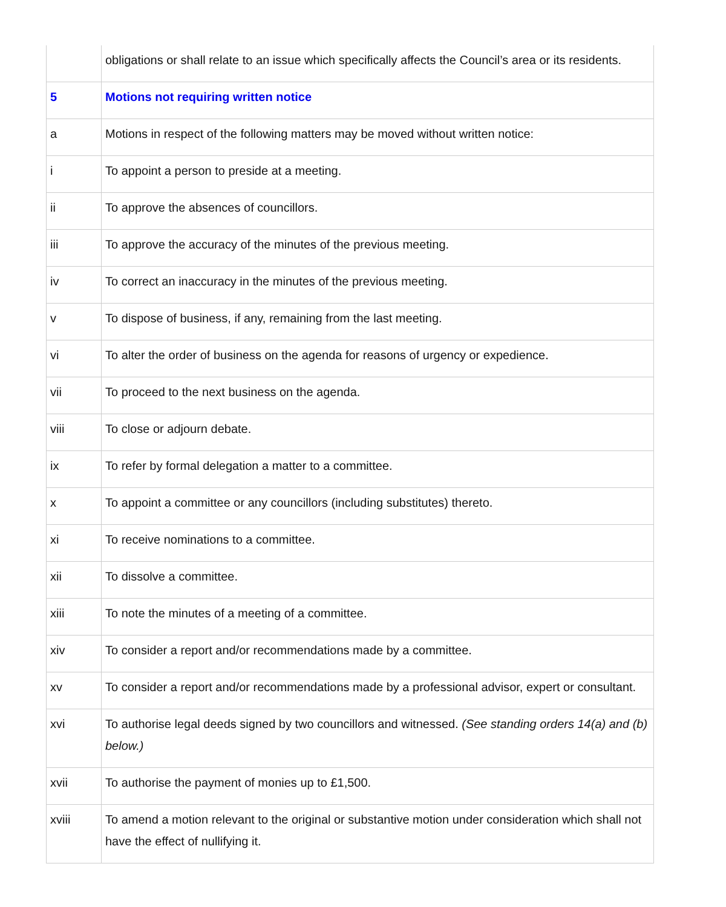| | obligations or shall relate to an issue which specifically affects the Council’s area or its residents. |
| 5 | Motions not requiring written notice |
| a | Motions in respect of the following matters may be moved without written notice: |
| i | To appoint a person to preside at a meeting. |
| ii | To approve the absences of councillors. |
| iii | To approve the accuracy of the minutes of the previous meeting. |
| iv | To correct an inaccuracy in the minutes of the previous meeting. |
| v | To dispose of business, if any, remaining from the last meeting. |
| vi | To alter the order of business on the agenda for reasons of urgency or expedience. |
| vii | To proceed to the next business on the agenda. |
| viii | To close or adjourn debate. |
| ix | To refer by formal delegation a matter to a committee. |
| x | To appoint a committee or any councillors (including substitutes) thereto. |
| xi | To receive nominations to a committee. |
| xii | To dissolve a committee. |
| xiii | To note the minutes of a meeting of a committee. |
| xiv | To consider a report and/or recommendations made by a committee. |
| xv | To consider a report and/or recommendations made by a professional advisor, expert or consultant. |
| xvi | To authorise legal deeds signed by two councillors and witnessed. (See standing orders 14(a) and (b) below.) |
| xvii | To authorise the payment of monies up to £1,500. |
| xviii | To amend a motion relevant to the original or substantive motion under consideration which shall not have the effect of nullifying it. |